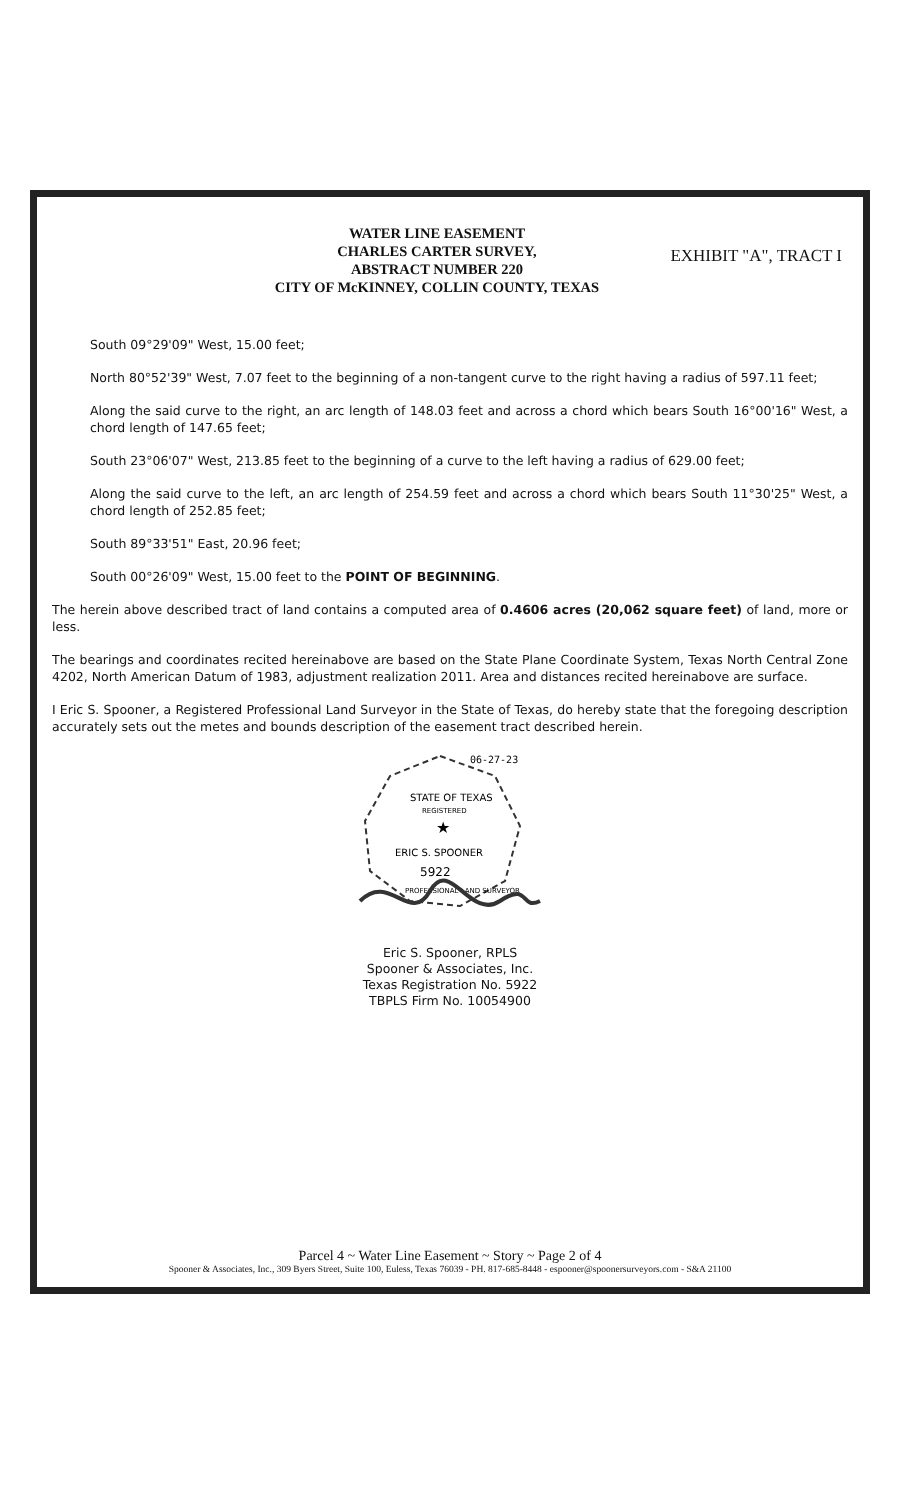WATER LINE EASEMENT
CHARLES CARTER SURVEY,
ABSTRACT NUMBER 220
CITY OF McKINNEY, COLLIN COUNTY, TEXAS
EXHIBIT "A", TRACT I
South 09°29'09" West, 15.00 feet;
North 80°52'39" West, 7.07 feet to the beginning of a non-tangent curve to the right having a radius of 597.11 feet;
Along the said curve to the right, an arc length of 148.03 feet and across a chord which bears South 16°00'16" West, a chord length of 147.65 feet;
South 23°06'07" West, 213.85 feet to the beginning of a curve to the left having a radius of 629.00 feet;
Along the said curve to the left, an arc length of 254.59 feet and across a chord which bears South 11°30'25" West, a chord length of 252.85 feet;
South 89°33'51" East, 20.96 feet;
South 00°26'09" West, 15.00 feet to the POINT OF BEGINNING.
The herein above described tract of land contains a computed area of 0.4606 acres (20,062 square feet) of land, more or less.
The bearings and coordinates recited hereinabove are based on the State Plane Coordinate System, Texas North Central Zone 4202, North American Datum of 1983, adjustment realization 2011. Area and distances recited hereinabove are surface.
I Eric S. Spooner, a Registered Professional Land Surveyor in the State of Texas, do hereby state that the foregoing description accurately sets out the metes and bounds description of the easement tract described herein.
06-27-23
STATE OF TEXAS
REGISTERED
★
ERIC S. SPOONER
5922
PROFESSIONAL LAND SURVEYOR
Eric S. Spooner, RPLS
Spooner & Associates, Inc.
Texas Registration No. 5922
TBPLS Firm No. 10054900
Parcel 4 ~ Water Line Easement ~ Story ~ Page 2 of 4
Spooner & Associates, Inc., 309 Byers Street, Suite 100, Euless, Texas 76039 - PH. 817-685-8448 - espooner@spoonersurveyors.com - S&A 21100